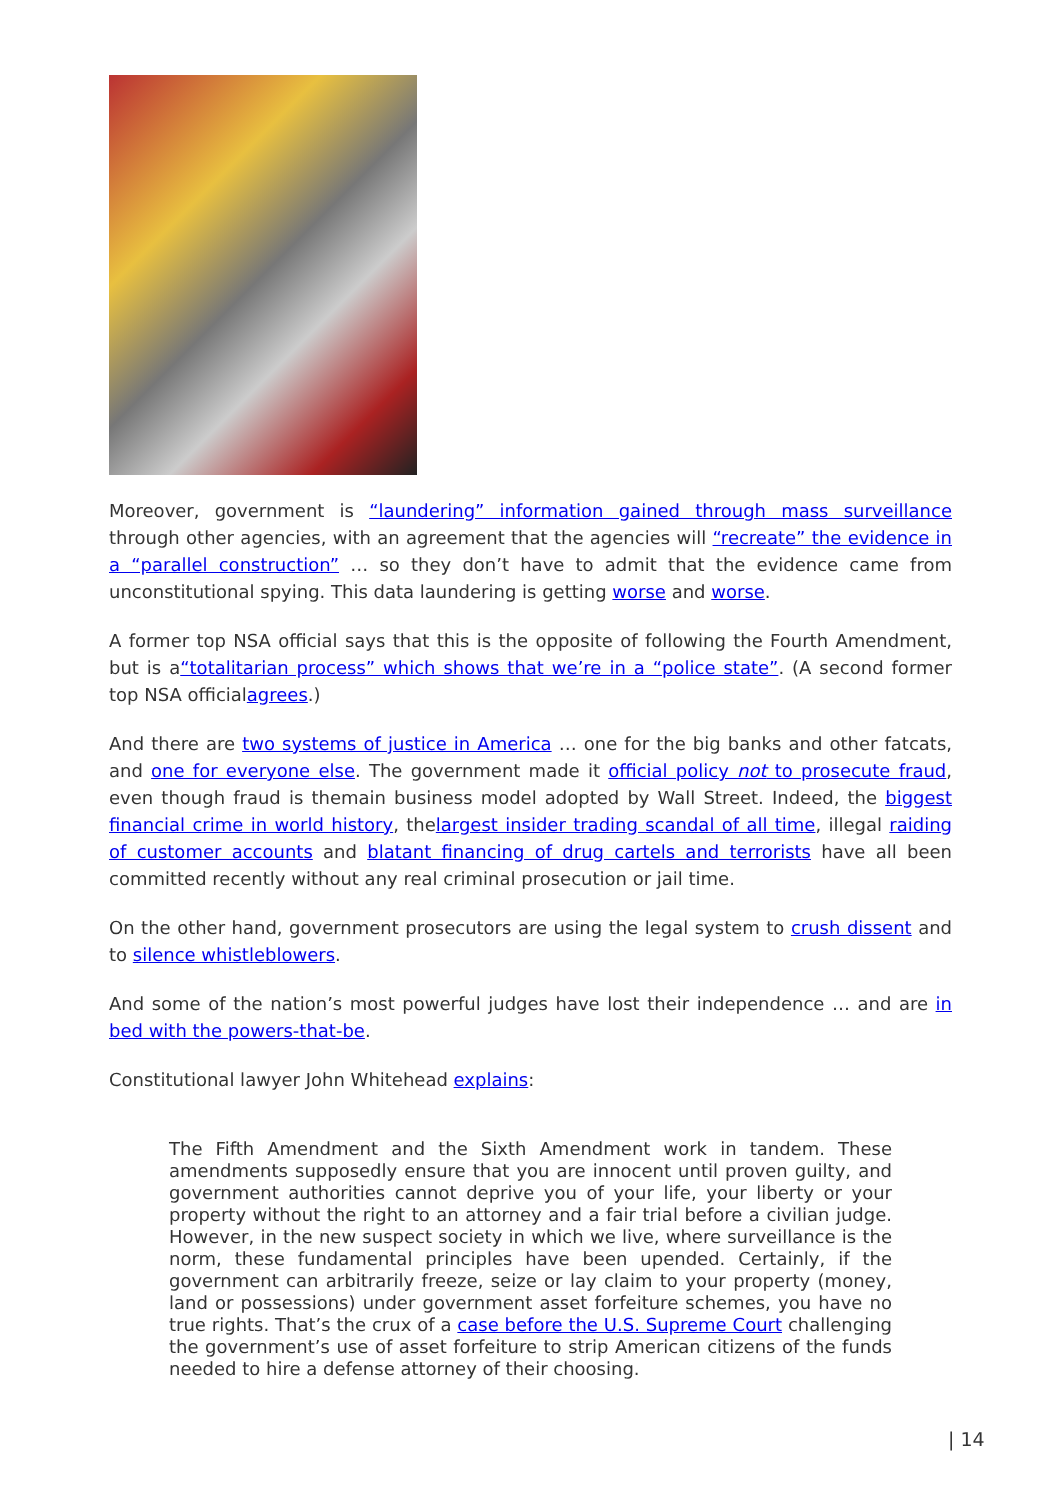Moreover, government is “laundering” information gained through mass surveillance through other agencies, with an agreement that the agencies will “recreate” the evidence in a “parallel construction” … so they don’t have to admit that the evidence came from unconstitutional spying. This data laundering is getting worse and worse.
A former top NSA official says that this is the opposite of following the Fourth Amendment, but is a“totalitarian process” which shows that we’re in a “police state”. (A second former top NSA officialagrees.)
And there are two systems of justice in America … one for the big banks and other fatcats, and one for everyone else. The government made it official policy not to prosecute fraud, even though fraud is themain business model adopted by Wall Street. Indeed, the biggest financial crime in world history, thelargest insider trading scandal of all time, illegal raiding of customer accounts and blatant financing of drug cartels and terrorists have all been committed recently without any real criminal prosecution or jail time.
On the other hand, government prosecutors are using the legal system to crush dissent and to silence whistleblowers.
And some of the nation’s most powerful judges have lost their independence … and are in bed with the powers-that-be.
Constitutional lawyer John Whitehead explains:
The Fifth Amendment and the Sixth Amendment work in tandem. These amendments supposedly ensure that you are innocent until proven guilty, and government authorities cannot deprive you of your life, your liberty or your property without the right to an attorney and a fair trial before a civilian judge. However, in the new suspect society in which we live, where surveillance is the norm, these fundamental principles have been upended. Certainly, if the government can arbitrarily freeze, seize or lay claim to your property (money, land or possessions) under government asset forfeiture schemes, you have no true rights. That’s the crux of a case before the U.S. Supreme Court challenging the government’s use of asset forfeiture to strip American citizens of the funds needed to hire a defense attorney of their choosing.
| 14